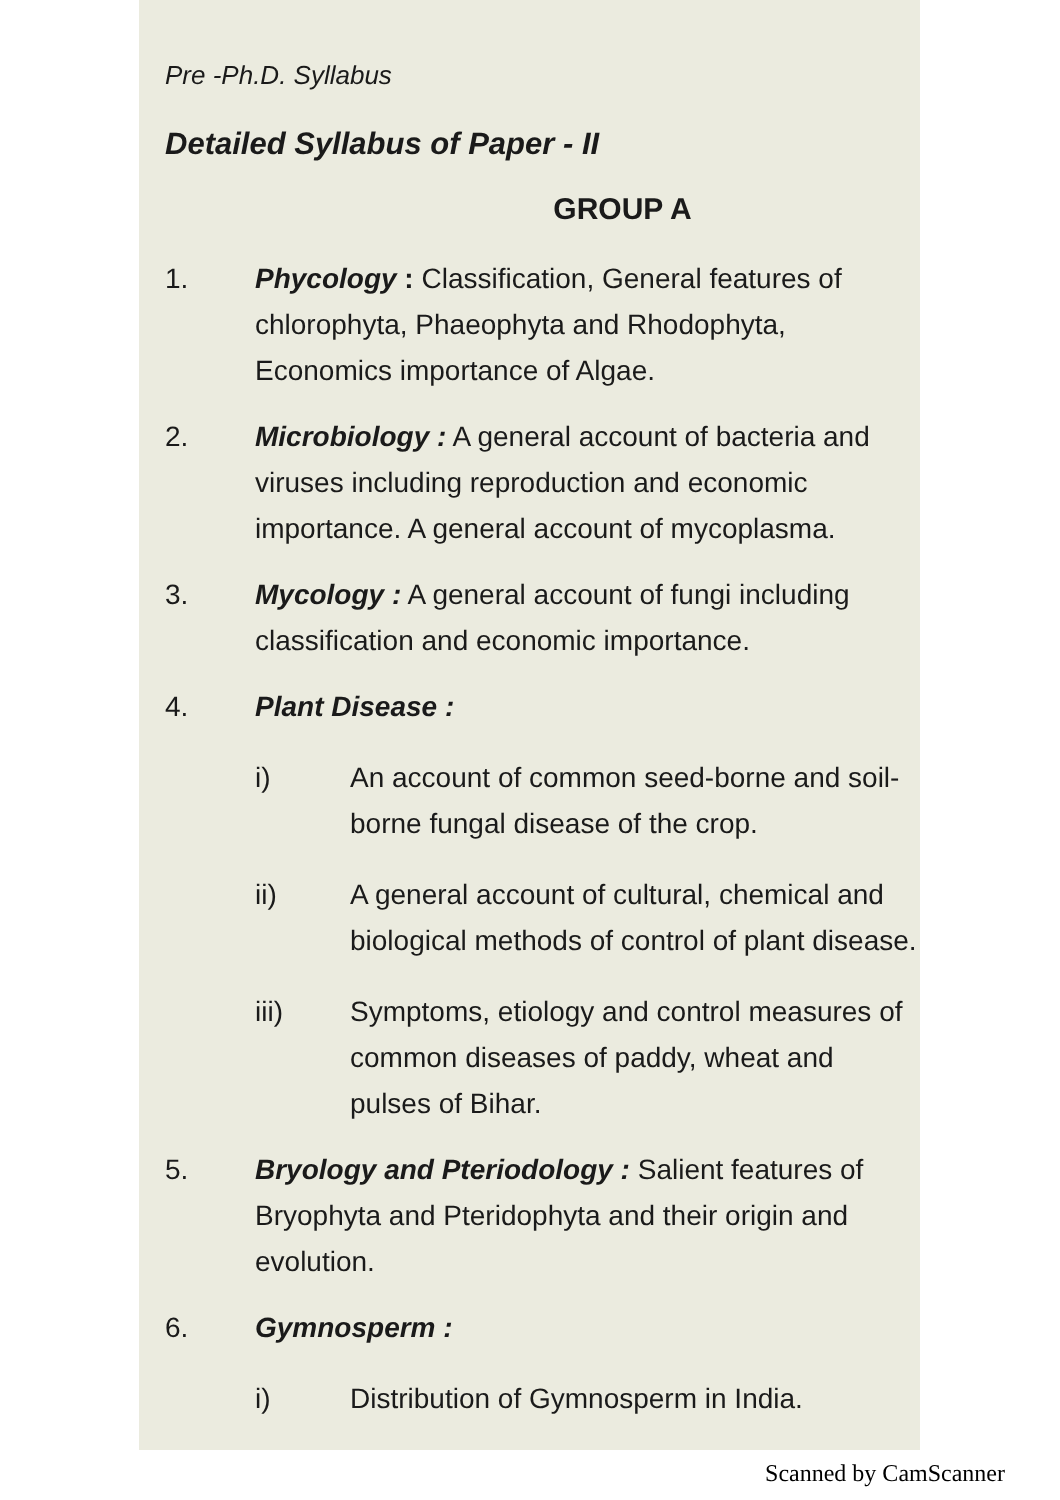Pre -Ph.D. Syllabus
Detailed Syllabus of Paper - II
GROUP A
1. Phycology : Classification, General features of chlorophyta, Phaeophyta and Rhodophyta, Economics importance of Algae.
2. Microbiology : A general account of bacteria and viruses including reproduction and economic importance. A general account of mycoplasma.
3. Mycology : A general account of fungi including classification and economic importance.
4. Plant Disease :
i) An account of common seed-borne and soil-borne fungal disease of the crop.
ii) A general account of cultural, chemical and biological methods of control of plant disease.
iii) Symptoms, etiology and control measures of common diseases of paddy, wheat and pulses of Bihar.
5. Bryology and Pteriodology : Salient features of Bryophyta and Pteridophyta and their origin and evolution.
6. Gymnosperm :
i) Distribution of Gymnosperm in India.
Scanned by CamScanner